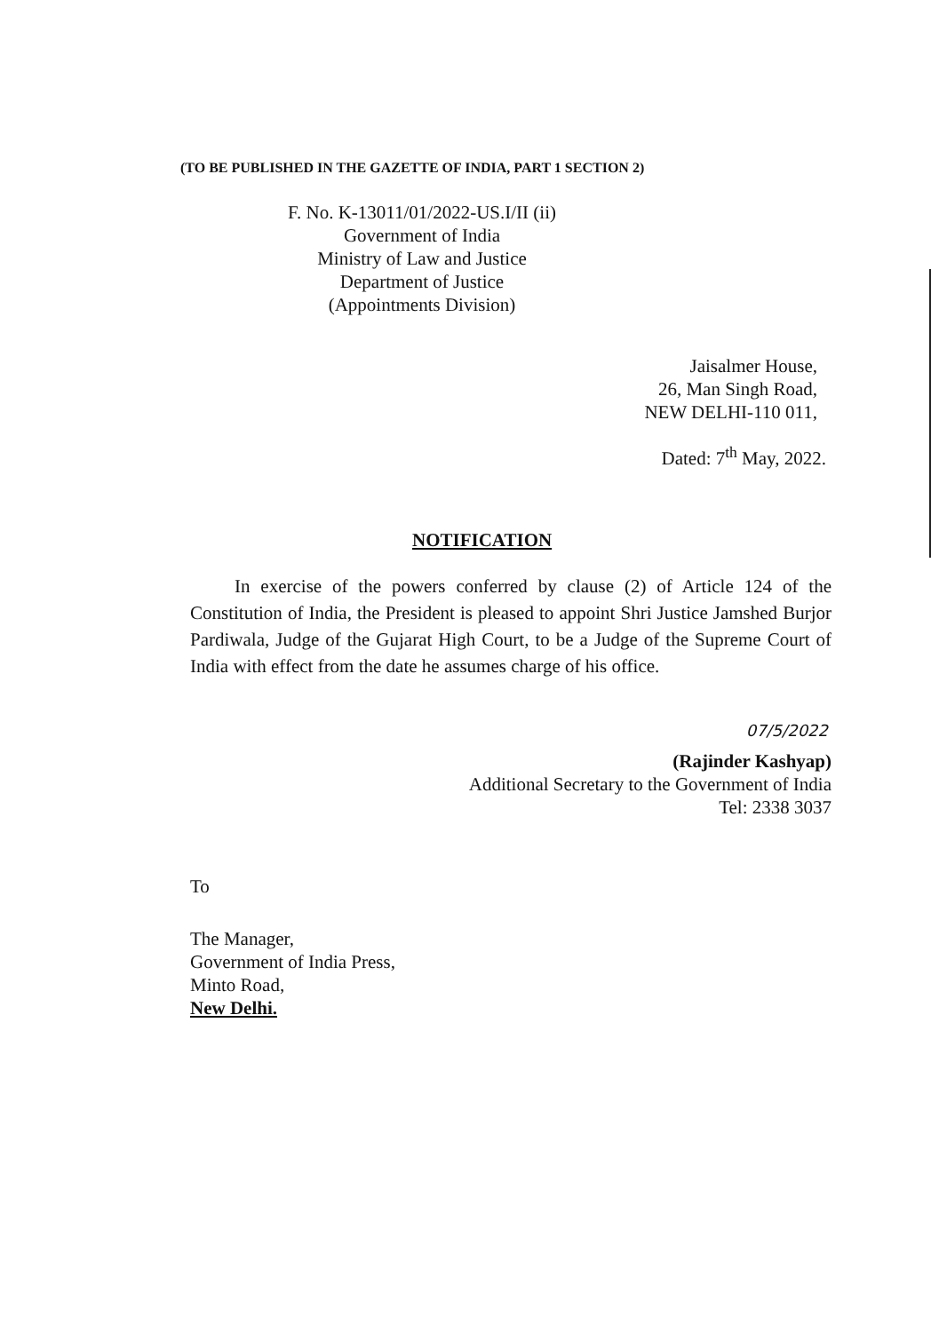(TO BE PUBLISHED IN THE GAZETTE OF INDIA, PART 1 SECTION 2)
F. No. K-13011/01/2022-US.I/II (ii)
Government of India
Ministry of Law and Justice
Department of Justice
(Appointments Division)
Jaisalmer House,
26, Man Singh Road,
NEW DELHI-110 011,
Dated: 7<sup>th</sup> May, 2022.
NOTIFICATION
In exercise of the powers conferred by clause (2) of Article 124 of the Constitution of India, the President is pleased to appoint Shri Justice Jamshed Burjor Pardiwala, Judge of the Gujarat High Court, to be a Judge of the Supreme Court of India with effect from the date he assumes charge of his office.
07/5/2022
(Rajinder Kashyap)
Additional Secretary to the Government of India
Tel: 2338 3037
To
The Manager,
Government of India Press,
Minto Road,
New Delhi.